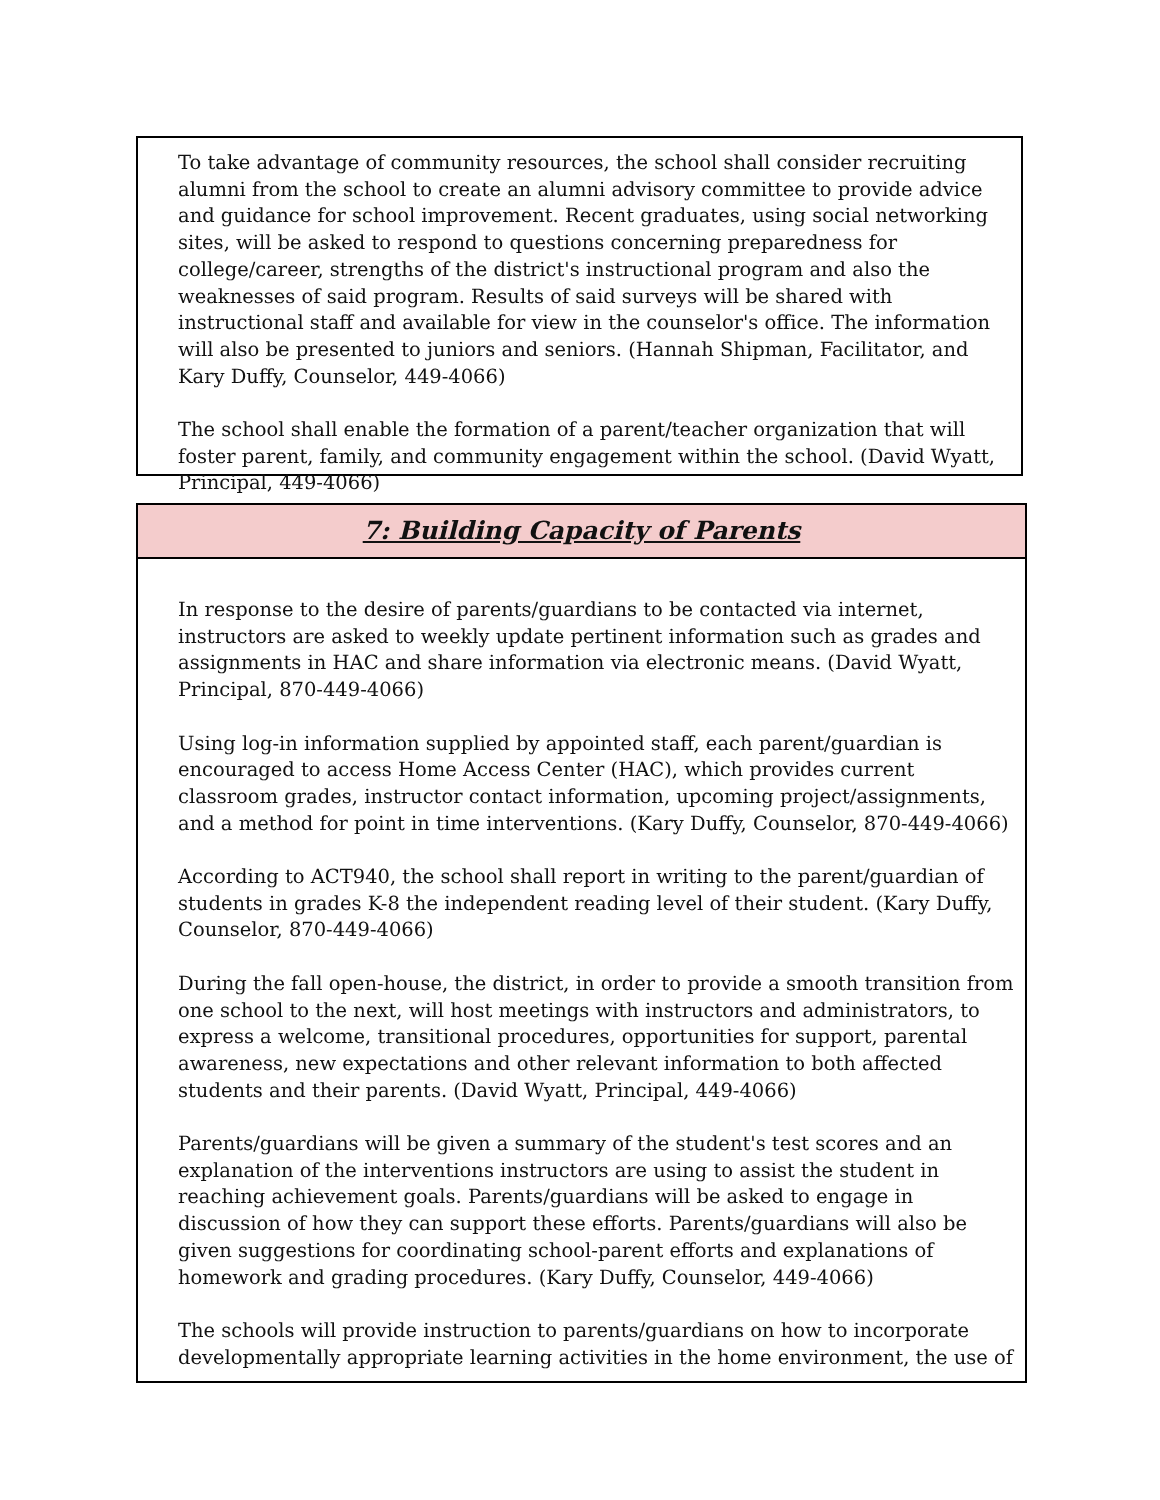To take advantage of community resources, the school shall consider recruiting alumni from the school to create an alumni advisory committee to provide advice and guidance for school improvement. Recent graduates, using social networking sites, will be asked to respond to questions concerning preparedness for college/career, strengths of the district's instructional program and also the weaknesses of said program. Results of said surveys will be shared with instructional staff and available for view in the counselor's office. The information will also be presented to juniors and seniors. (Hannah Shipman, Facilitator, and Kary Duffy, Counselor, 449-4066)
The school shall enable the formation of a parent/teacher organization that will foster parent, family, and community engagement within the school. (David Wyatt, Principal, 449-4066)
7: Building Capacity of Parents
In response to the desire of parents/guardians to be contacted via internet, instructors are asked to weekly update pertinent information such as grades and assignments in HAC and share information via electronic means. (David Wyatt, Principal, 870-449-4066)
Using log-in information supplied by appointed staff, each parent/guardian is encouraged to access Home Access Center (HAC), which provides current classroom grades, instructor contact information, upcoming project/assignments, and a method for point in time interventions. (Kary Duffy, Counselor, 870-449-4066)
According to ACT940, the school shall report in writing to the parent/guardian of students in grades K-8 the independent reading level of their student. (Kary Duffy, Counselor, 870-449-4066)
During the fall open-house, the district, in order to provide a smooth transition from one school to the next, will host meetings with instructors and administrators, to express a welcome, transitional procedures, opportunities for support, parental awareness, new expectations and other relevant information to both affected students and their parents. (David Wyatt, Principal, 449-4066)
Parents/guardians will be given a summary of the student's test scores and an explanation of the interventions instructors are using to assist the student in reaching achievement goals. Parents/guardians will be asked to engage in discussion of how they can support these efforts. Parents/guardians will also be given suggestions for coordinating school-parent efforts and explanations of homework and grading procedures. (Kary Duffy, Counselor, 449-4066)
The schools will provide instruction to parents/guardians on how to incorporate developmentally appropriate learning activities in the home environment, the use of